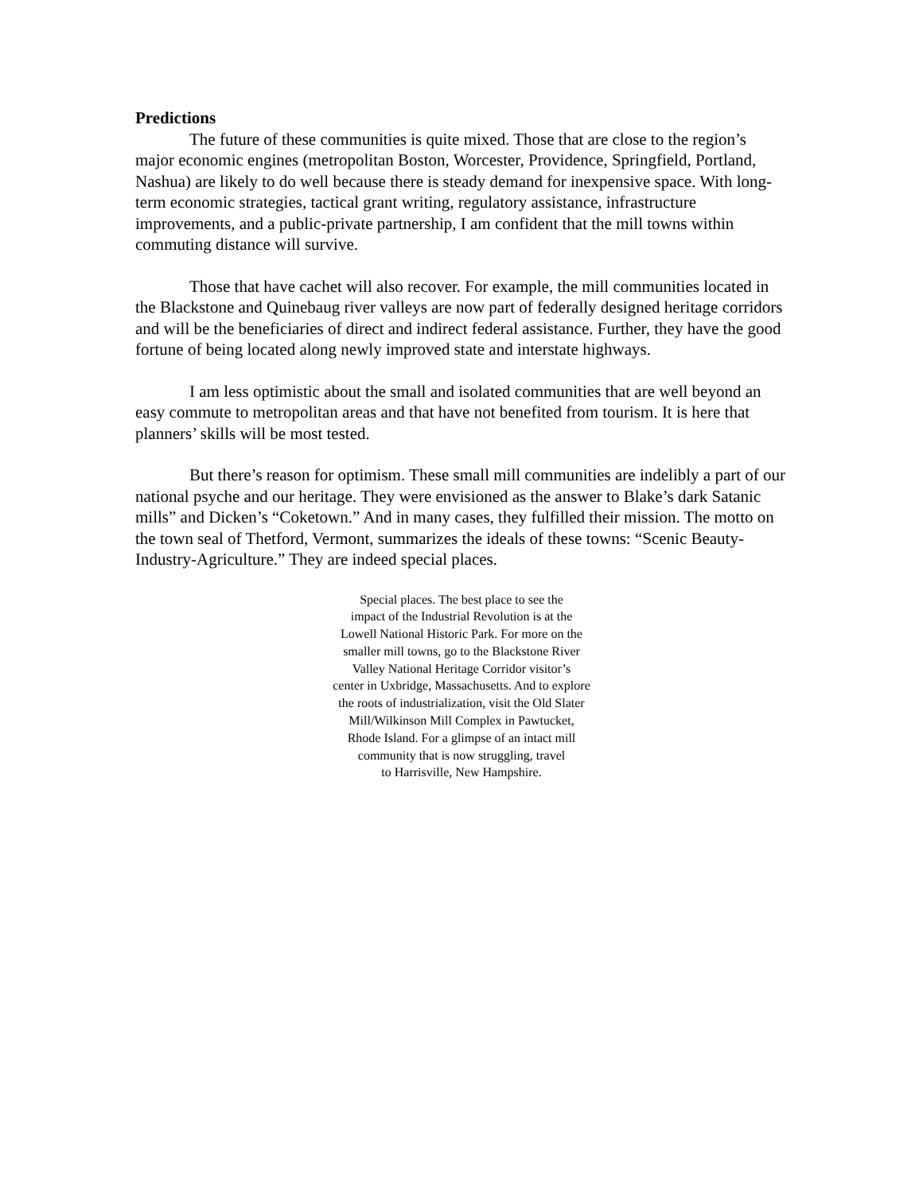Predictions
The future of these communities is quite mixed. Those that are close to the region’s major economic engines (metropolitan Boston, Worcester, Providence, Springfield, Portland, Nashua) are likely to do well because there is steady demand for inexpensive space. With long-term economic strategies, tactical grant writing, regulatory assistance, infrastructure improvements, and a public-private partnership, I am confident that the mill towns within commuting distance will survive.
Those that have cachet will also recover. For example, the mill communities located in the Blackstone and Quinebaug river valleys are now part of federally designed heritage corridors and will be the beneficiaries of direct and indirect federal assistance. Further, they have the good fortune of being located along newly improved state and interstate highways.
I am less optimistic about the small and isolated communities that are well beyond an easy commute to metropolitan areas and that have not benefited from tourism. It is here that planners’ skills will be most tested.
But there’s reason for optimism. These small mill communities are indelibly a part of our national psyche and our heritage. They were envisioned as the answer to Blake’s dark Satanic mills” and Dicken’s “Coketown.” And in many cases, they fulfilled their mission. The motto on the town seal of Thetford, Vermont, summarizes the ideals of these towns: “Scenic Beauty-Industry-Agriculture.” They are indeed special places.
Special places. The best place to see the
impact of the Industrial Revolution is at the
Lowell National Historic Park. For more on the
smaller mill towns, go to the Blackstone River
Valley National Heritage Corridor visitor’s
center in Uxbridge, Massachusetts. And to explore
the roots of industrialization, visit the Old Slater
Mill/Wilkinson Mill Complex in Pawtucket,
Rhode Island. For a glimpse of an intact mill
community that is now struggling, travel
to Harrisville, New Hampshire.